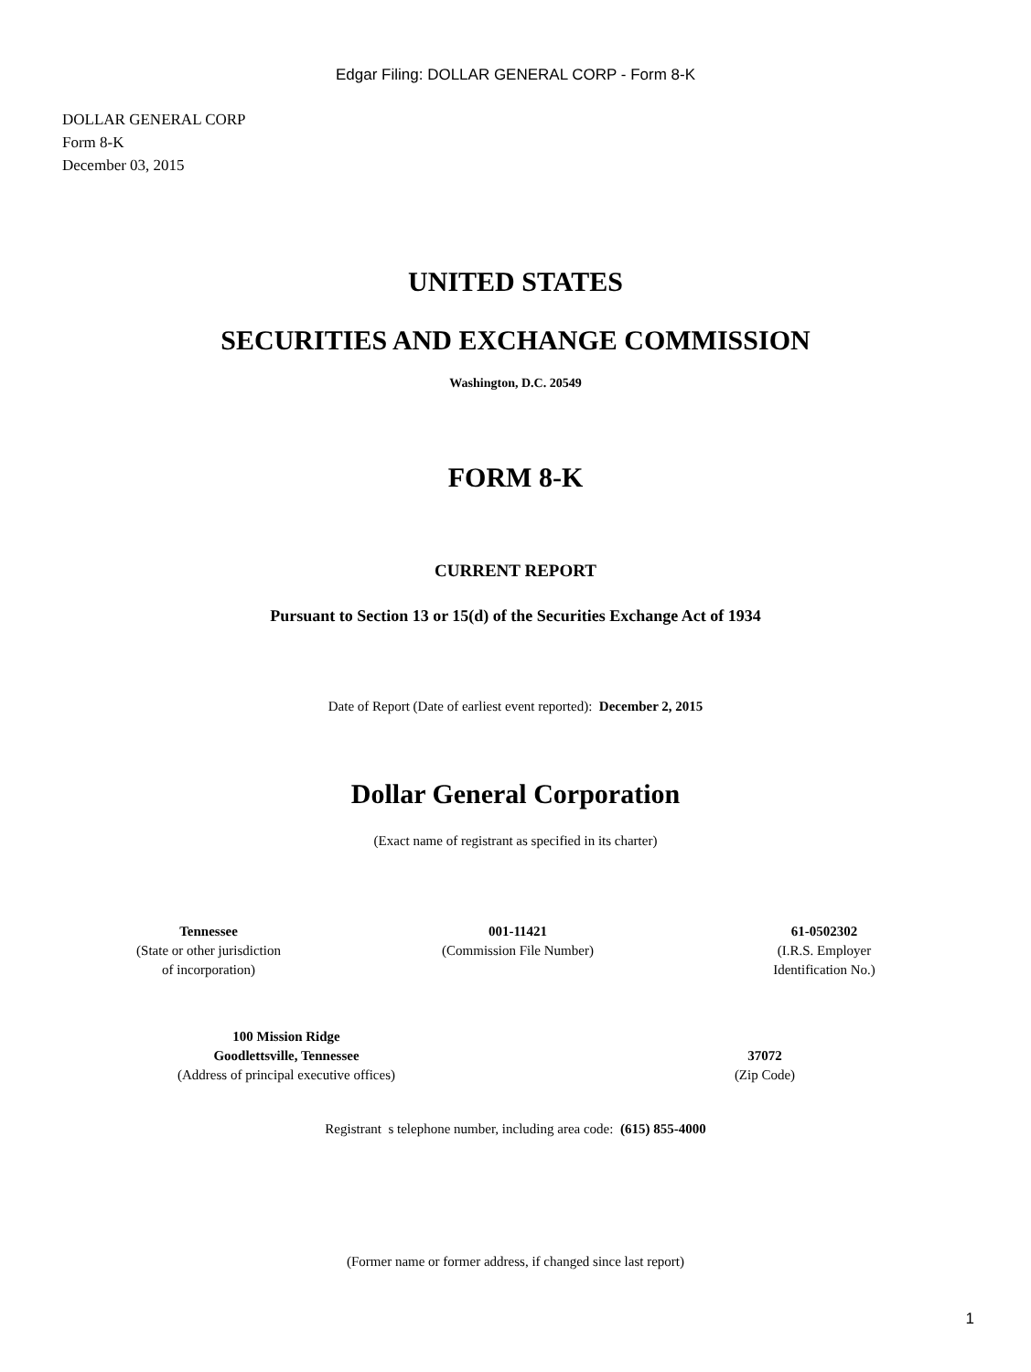Edgar Filing: DOLLAR GENERAL CORP - Form 8-K
DOLLAR GENERAL CORP
Form 8-K
December 03, 2015
UNITED STATES
SECURITIES AND EXCHANGE COMMISSION
Washington, D.C. 20549
FORM 8-K
CURRENT REPORT
Pursuant to Section 13 or 15(d) of the Securities Exchange Act of 1934
Date of Report (Date of earliest event reported): December 2, 2015
Dollar General Corporation
(Exact name of registrant as specified in its charter)
Tennessee
(State or other jurisdiction
of incorporation)
001-11421
(Commission File Number)
61-0502302
(I.R.S. Employer
Identification No.)
100 Mission Ridge
Goodlettsville, Tennessee
(Address of principal executive offices)
37072
(Zip Code)
Registrant s telephone number, including area code: (615) 855-4000
(Former name or former address, if changed since last report)
1